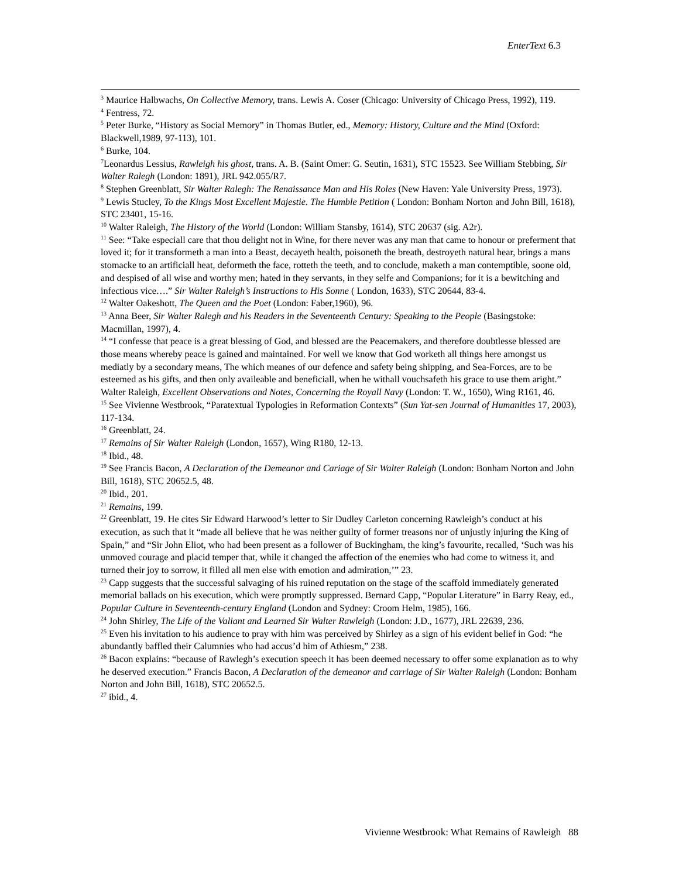EnterText 6.3
<sup>3</sup> Maurice Halbwachs, On Collective Memory, trans. Lewis A. Coser (Chicago: University of Chicago Press, 1992), 119.
<sup>4</sup> Fentress, 72.
<sup>5</sup> Peter Burke, “History as Social Memory” in Thomas Butler, ed., Memory: History, Culture and the Mind (Oxford: Blackwell,1989, 97-113), 101.
<sup>6</sup> Burke, 104.
<sup>7</sup> Leonardus Lessius, Rawleigh his ghost, trans. A. B. (Saint Omer: G. Seutin, 1631), STC 15523. See William Stebbing, Sir Walter Ralegh (London: 1891), JRL 942.055/R7.
<sup>8</sup> Stephen Greenblatt, Sir Walter Ralegh: The Renaissance Man and His Roles (New Haven: Yale University Press, 1973).
<sup>9</sup> Lewis Stucley, To the Kings Most Excellent Majestie. The Humble Petition ( London: Bonham Norton and John Bill, 1618), STC 23401, 15-16.
<sup>10</sup> Walter Raleigh, The History of the World (London: William Stansby, 1614), STC 20637 (sig. A2r).
<sup>11</sup> See: “Take especiall care that thou delight not in Wine, for there never was any man that came to honour or preferment that loved it; for it transformeth a man into a Beast, decayeth health, poisoneth the breath, destroyeth natural hear, brings a mans stomacke to an artificiall heat, deformeth the face, rotteth the teeth, and to conclude, maketh a man contemptible, soone old, and despised of all wise and worthy men; hated in they servants, in they selfe and Companions; for it is a bewitching and infectious vice….” Sir Walter Raleigh’s Instructions to His Sonne ( London, 1633), STC 20644, 83-4.
<sup>12</sup> Walter Oakeshott, The Queen and the Poet (London: Faber,1960), 96.
<sup>13</sup> Anna Beer, Sir Walter Ralegh and his Readers in the Seventeenth Century: Speaking to the People (Basingstoke: Macmillan, 1997), 4.
<sup>14</sup> “I confesse that peace is a great blessing of God, and blessed are the Peacemakers, and therefore doubtlesse blessed are those means whereby peace is gained and maintained. For well we know that God worketh all things here amongst us mediatly by a secondary means, The which meanes of our defence and safety being shipping, and Sea-Forces, are to be esteemed as his gifts, and then only availeable and beneficiall, when he withall vouchsafeth his grace to use them aright.” Walter Raleigh, Excellent Observations and Notes, Concerning the Royall Navy (London: T. W., 1650), Wing R161, 46.
<sup>15</sup> See Vivienne Westbrook, “Paratextual Typologies in Reformation Contexts” (Sun Yat-sen Journal of Humanities 17, 2003), 117-134.
<sup>16</sup> Greenblatt, 24.
<sup>17</sup> Remains of Sir Walter Raleigh (London, 1657), Wing R180, 12-13.
<sup>18</sup> Ibid., 48.
<sup>19</sup> See Francis Bacon, A Declaration of the Demeanor and Cariage of Sir Walter Raleigh (London: Bonham Norton and John Bill, 1618), STC 20652.5, 48.
<sup>20</sup> Ibid., 201.
<sup>21</sup> Remains, 199.
<sup>22</sup> Greenblatt, 19. He cites Sir Edward Harwood’s letter to Sir Dudley Carleton concerning Rawleigh’s conduct at his execution, as such that it “made all believe that he was neither guilty of former treasons nor of unjustly injuring the King of Spain,” and “Sir John Eliot, who had been present as a follower of Buckingham, the king’s favourite, recalled, ‘Such was his unmoved courage and placid temper that, while it changed the affection of the enemies who had come to witness it, and turned their joy to sorrow, it filled all men else with emotion and admiration,’” 23.
<sup>23</sup> Capp suggests that the successful salvaging of his ruined reputation on the stage of the scaffold immediately generated memorial ballads on his execution, which were promptly suppressed. Bernard Capp, “Popular Literature” in Barry Reay, ed., Popular Culture in Seventeenth-century England (London and Sydney: Croom Helm, 1985), 166.
<sup>24</sup> John Shirley, The Life of the Valiant and Learned Sir Walter Rawleigh (London: J.D., 1677), JRL 22639, 236.
<sup>25</sup> Even his invitation to his audience to pray with him was perceived by Shirley as a sign of his evident belief in God: “he abundantly baffled their Calumnies who had accus’d him of Athiesm,” 238.
<sup>26</sup> Bacon explains: “because of Rawlegh’s execution speech it has been deemed necessary to offer some explanation as to why he deserved execution.” Francis Bacon, A Declaration of the demeanor and carriage of Sir Walter Raleigh (London: Bonham Norton and John Bill, 1618), STC 20652.5.
<sup>27</sup> ibid., 4.
Vivienne Westbrook: What Remains of Rawleigh 88